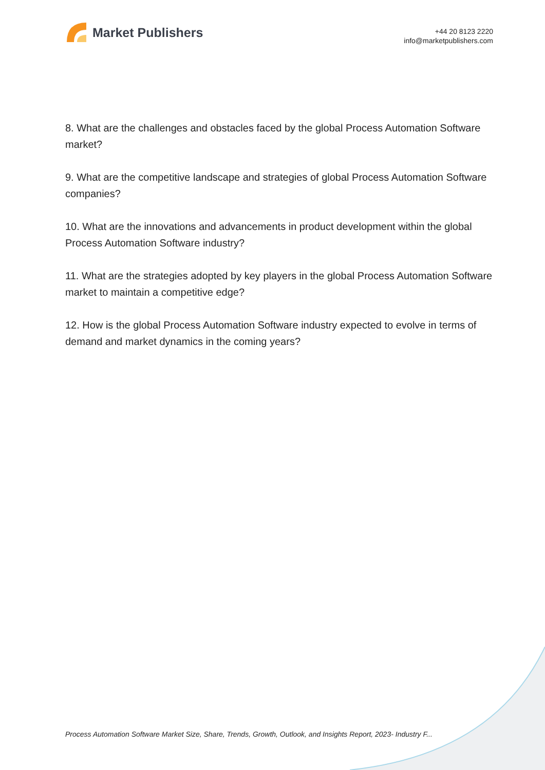Market Publishers
+44 20 8123 2220
info@marketpublishers.com
8. What are the challenges and obstacles faced by the global Process Automation Software market?
9. What are the competitive landscape and strategies of global Process Automation Software companies?
10. What are the innovations and advancements in product development within the global Process Automation Software industry?
11. What are the strategies adopted by key players in the global Process Automation Software market to maintain a competitive edge?
12. How is the global Process Automation Software industry expected to evolve in terms of demand and market dynamics in the coming years?
Process Automation Software Market Size, Share, Trends, Growth, Outlook, and Insights Report, 2023- Industry F...